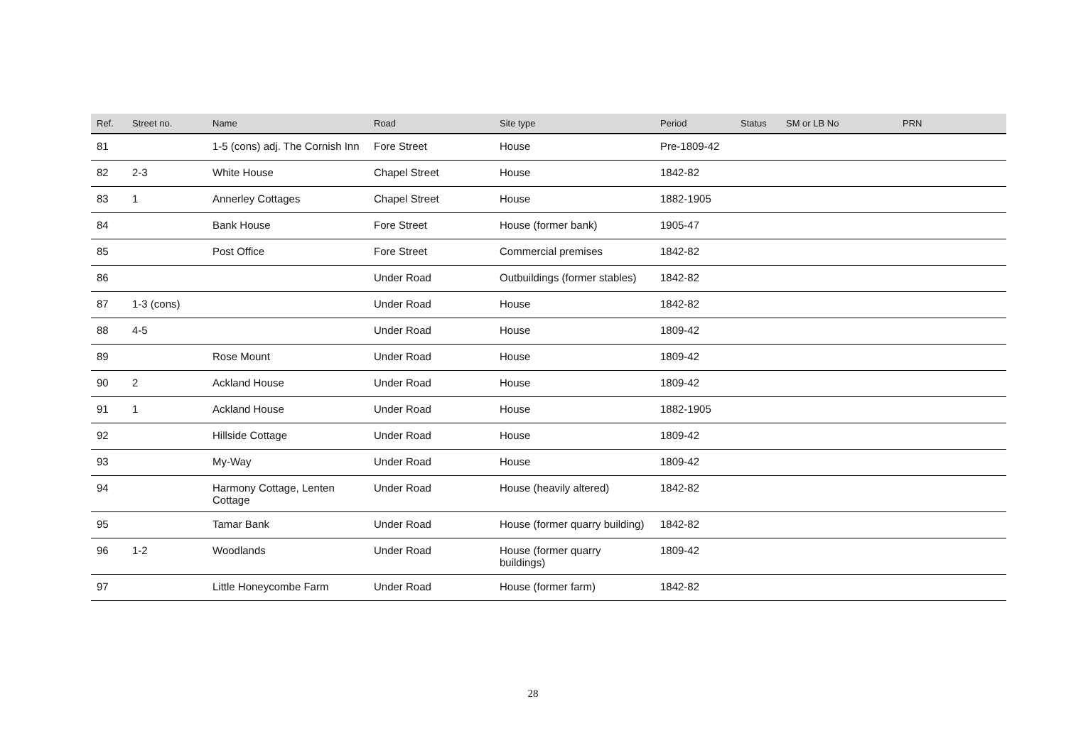| Ref. | Street no. | Name | Road | Site type | Period | Status | SM or LB No | PRN |
| --- | --- | --- | --- | --- | --- | --- | --- | --- |
| 81 | | 1-5 (cons) adj. The Cornish Inn | Fore Street | House | Pre-1809-42 | | | |
| 82 | 2-3 | White House | Chapel Street | House | 1842-82 | | | |
| 83 | 1 | Annerley Cottages | Chapel Street | House | 1882-1905 | | | |
| 84 | | Bank House | Fore Street | House (former bank) | 1905-47 | | | |
| 85 | | Post Office | Fore Street | Commercial premises | 1842-82 | | | |
| 86 | | | Under Road | Outbuildings (former stables) | 1842-82 | | | |
| 87 | 1-3 (cons) | | Under Road | House | 1842-82 | | | |
| 88 | 4-5 | | Under Road | House | 1809-42 | | | |
| 89 | | Rose Mount | Under Road | House | 1809-42 | | | |
| 90 | 2 | Ackland House | Under Road | House | 1809-42 | | | |
| 91 | 1 | Ackland House | Under Road | House | 1882-1905 | | | |
| 92 | | Hillside Cottage | Under Road | House | 1809-42 | | | |
| 93 | | My-Way | Under Road | House | 1809-42 | | | |
| 94 | | Harmony Cottage, Lenten Cottage | Under Road | House (heavily altered) | 1842-82 | | | |
| 95 | | Tamar Bank | Under Road | House (former quarry building) | 1842-82 | | | |
| 96 | 1-2 | Woodlands | Under Road | House (former quarry buildings) | 1809-42 | | | |
| 97 | | Little Honeycombe Farm | Under Road | House (former farm) | 1842-82 | | | |
28